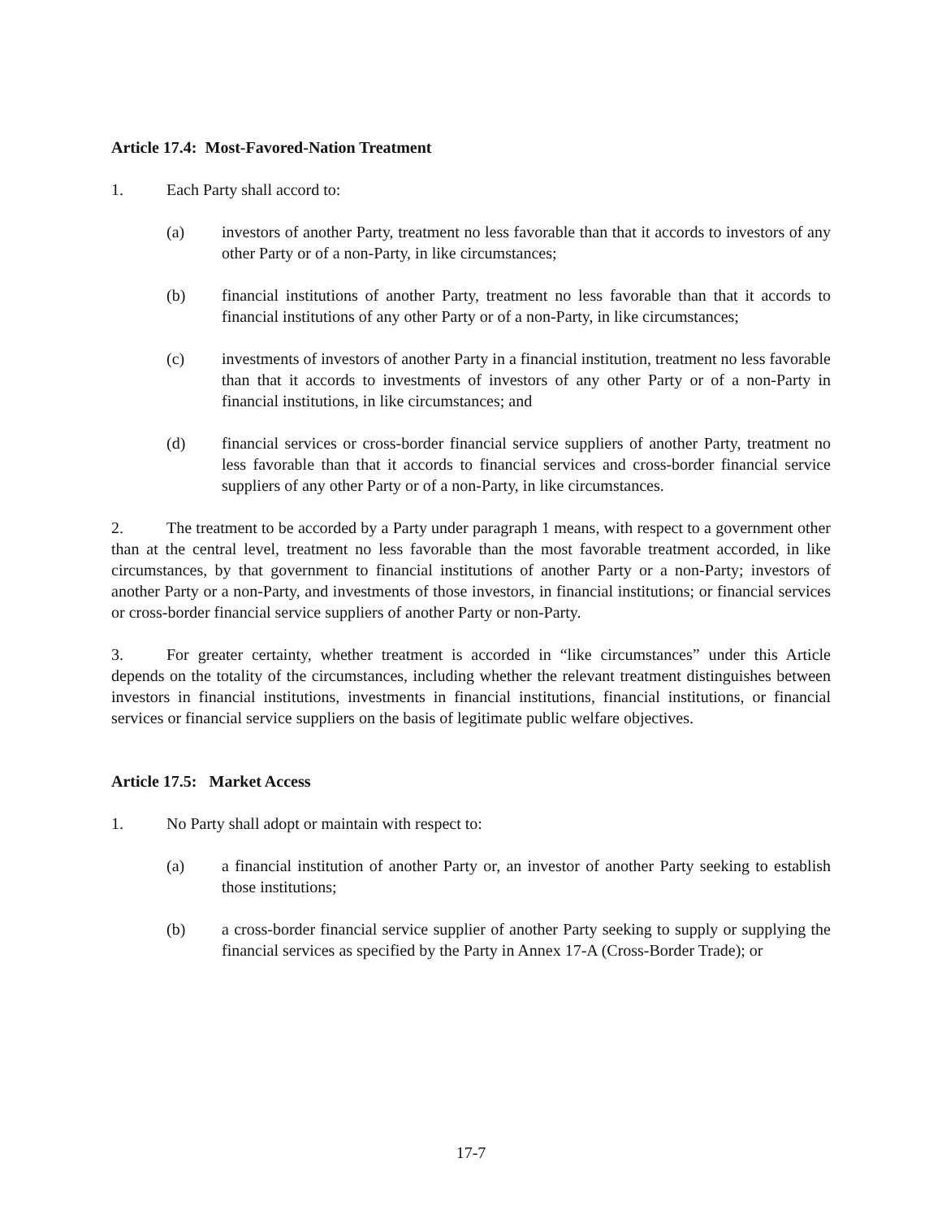Article 17.4: Most-Favored-Nation Treatment
1. Each Party shall accord to:
(a) investors of another Party, treatment no less favorable than that it accords to investors of any other Party or of a non-Party, in like circumstances;
(b) financial institutions of another Party, treatment no less favorable than that it accords to financial institutions of any other Party or of a non-Party, in like circumstances;
(c) investments of investors of another Party in a financial institution, treatment no less favorable than that it accords to investments of investors of any other Party or of a non-Party in financial institutions, in like circumstances; and
(d) financial services or cross-border financial service suppliers of another Party, treatment no less favorable than that it accords to financial services and cross-border financial service suppliers of any other Party or of a non-Party, in like circumstances.
2. The treatment to be accorded by a Party under paragraph 1 means, with respect to a government other than at the central level, treatment no less favorable than the most favorable treatment accorded, in like circumstances, by that government to financial institutions of another Party or a non-Party; investors of another Party or a non-Party, and investments of those investors, in financial institutions; or financial services or cross-border financial service suppliers of another Party or non-Party.
3. For greater certainty, whether treatment is accorded in “like circumstances” under this Article depends on the totality of the circumstances, including whether the relevant treatment distinguishes between investors in financial institutions, investments in financial institutions, financial institutions, or financial services or financial service suppliers on the basis of legitimate public welfare objectives.
Article 17.5: Market Access
1. No Party shall adopt or maintain with respect to:
(a) a financial institution of another Party or, an investor of another Party seeking to establish those institutions;
(b) a cross-border financial service supplier of another Party seeking to supply or supplying the financial services as specified by the Party in Annex 17-A (Cross-Border Trade); or
17-7